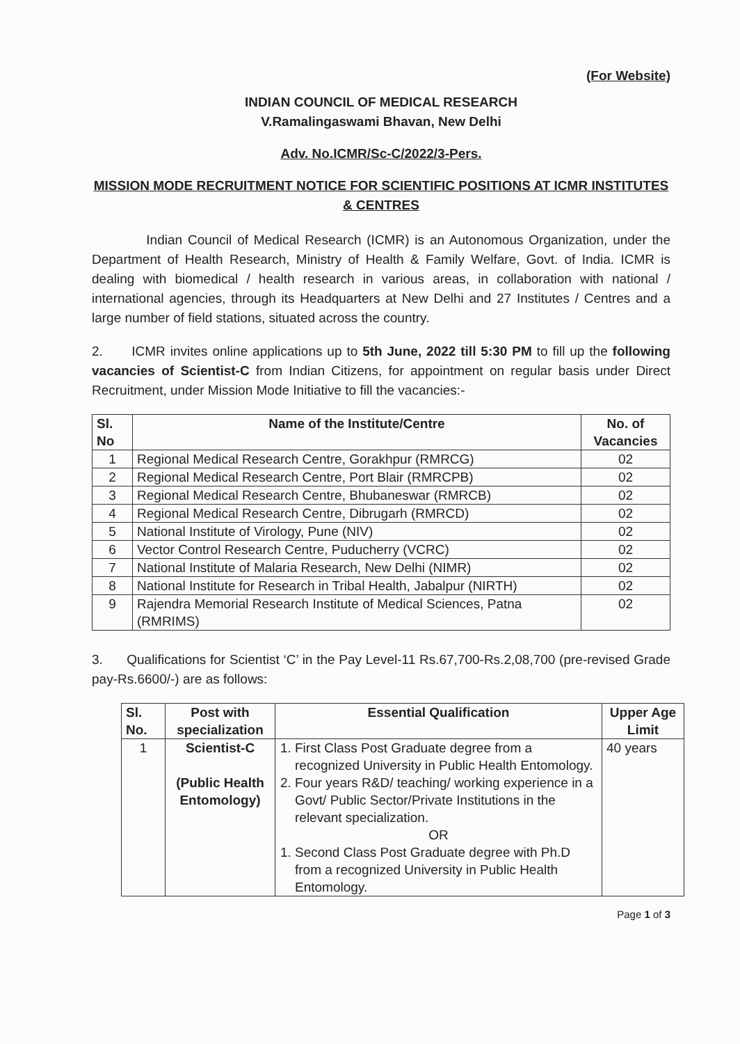(For Website)
INDIAN COUNCIL OF MEDICAL RESEARCH
V.Ramalingaswami Bhavan, New Delhi
Adv. No.ICMR/Sc-C/2022/3-Pers.
MISSION MODE RECRUITMENT NOTICE FOR SCIENTIFIC POSITIONS AT ICMR INSTITUTES & CENTRES
Indian Council of Medical Research (ICMR) is an Autonomous Organization, under the Department of Health Research, Ministry of Health & Family Welfare, Govt. of India. ICMR is dealing with biomedical / health research in various areas, in collaboration with national / international agencies, through its Headquarters at New Delhi and 27 Institutes / Centres and a large number of field stations, situated across the country.
2. ICMR invites online applications up to 5th June, 2022 till 5:30 PM to fill up the following vacancies of Scientist-C from Indian Citizens, for appointment on regular basis under Direct Recruitment, under Mission Mode Initiative to fill the vacancies:-
| Sl. No | Name of the Institute/Centre | No. of Vacancies |
| --- | --- | --- |
| 1 | Regional Medical Research Centre, Gorakhpur (RMRCG) | 02 |
| 2 | Regional Medical Research Centre, Port Blair (RMRCPB) | 02 |
| 3 | Regional Medical Research Centre, Bhubaneswar (RMRCB) | 02 |
| 4 | Regional Medical Research Centre, Dibrugarh (RMRCD) | 02 |
| 5 | National Institute of Virology, Pune (NIV) | 02 |
| 6 | Vector Control Research Centre, Puducherry (VCRC) | 02 |
| 7 | National Institute of Malaria Research, New Delhi (NIMR) | 02 |
| 8 | National Institute for Research in Tribal Health, Jabalpur (NIRTH) | 02 |
| 9 | Rajendra Memorial Research Institute of Medical Sciences, Patna (RMRIMS) | 02 |
3. Qualifications for Scientist ‘C’ in the Pay Level-11 Rs.67,700-Rs.2,08,700 (pre-revised Grade pay-Rs.6600/-) are as follows:
| Sl. No. | Post with specialization | Essential Qualification | Upper Age Limit |
| --- | --- | --- | --- |
| 1 | Scientist-C (Public Health Entomology) | 1. First Class Post Graduate degree from a recognized University in Public Health Entomology. 2. Four years R&D/ teaching/ working experience in a Govt/ Public Sector/Private Institutions in the relevant specialization. OR 1. Second Class Post Graduate degree with Ph.D from a recognized University in Public Health Entomology. | 40 years |
Page 1 of 3